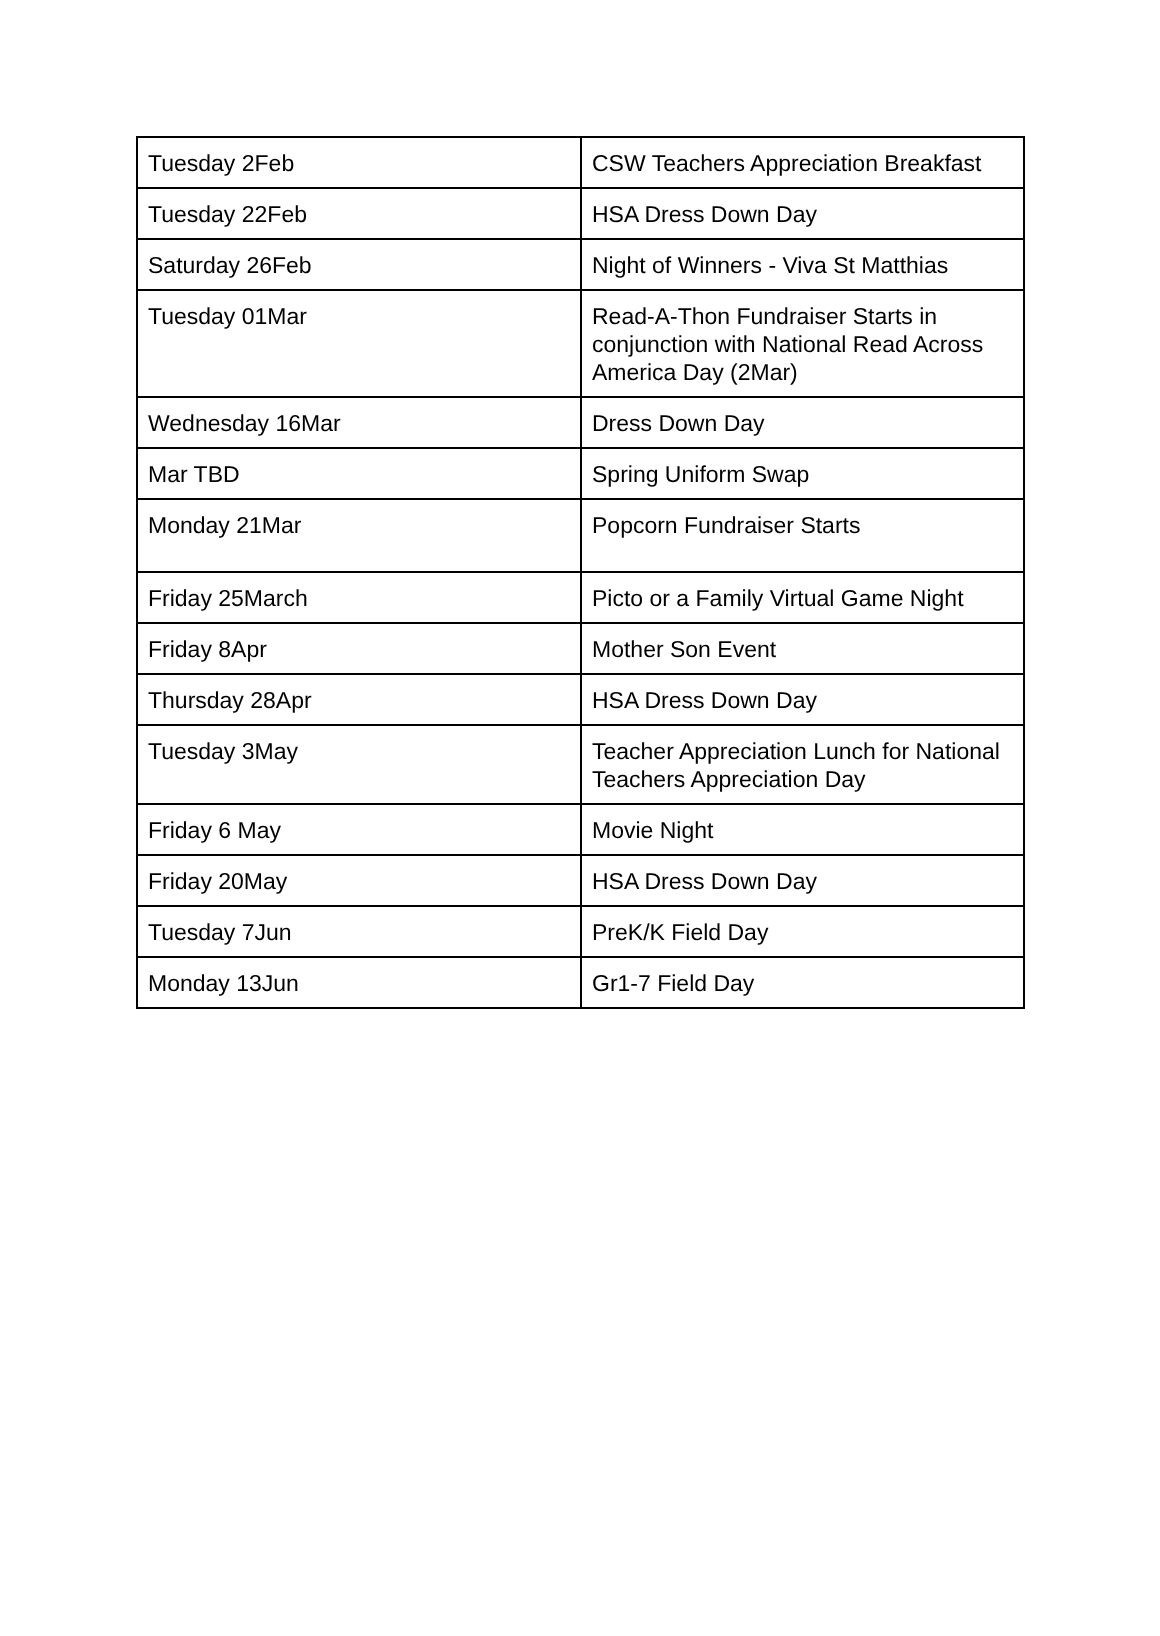| Tuesday 2Feb | CSW Teachers Appreciation Breakfast |
| Tuesday 22Feb | HSA Dress Down Day |
| Saturday 26Feb | Night of Winners - Viva St Matthias |
| Tuesday 01Mar | Read-A-Thon Fundraiser Starts in conjunction with National Read Across America Day (2Mar) |
| Wednesday 16Mar | Dress Down Day |
| Mar TBD | Spring Uniform Swap |
| Monday 21Mar | Popcorn Fundraiser Starts |
| Friday 25March | Picto or a Family Virtual Game Night |
| Friday 8Apr | Mother Son Event |
| Thursday 28Apr | HSA Dress Down Day |
| Tuesday 3May | Teacher Appreciation Lunch for National Teachers Appreciation Day |
| Friday 6 May | Movie Night |
| Friday 20May | HSA Dress Down Day |
| Tuesday 7Jun | PreK/K Field Day |
| Monday 13Jun | Gr1-7 Field Day |